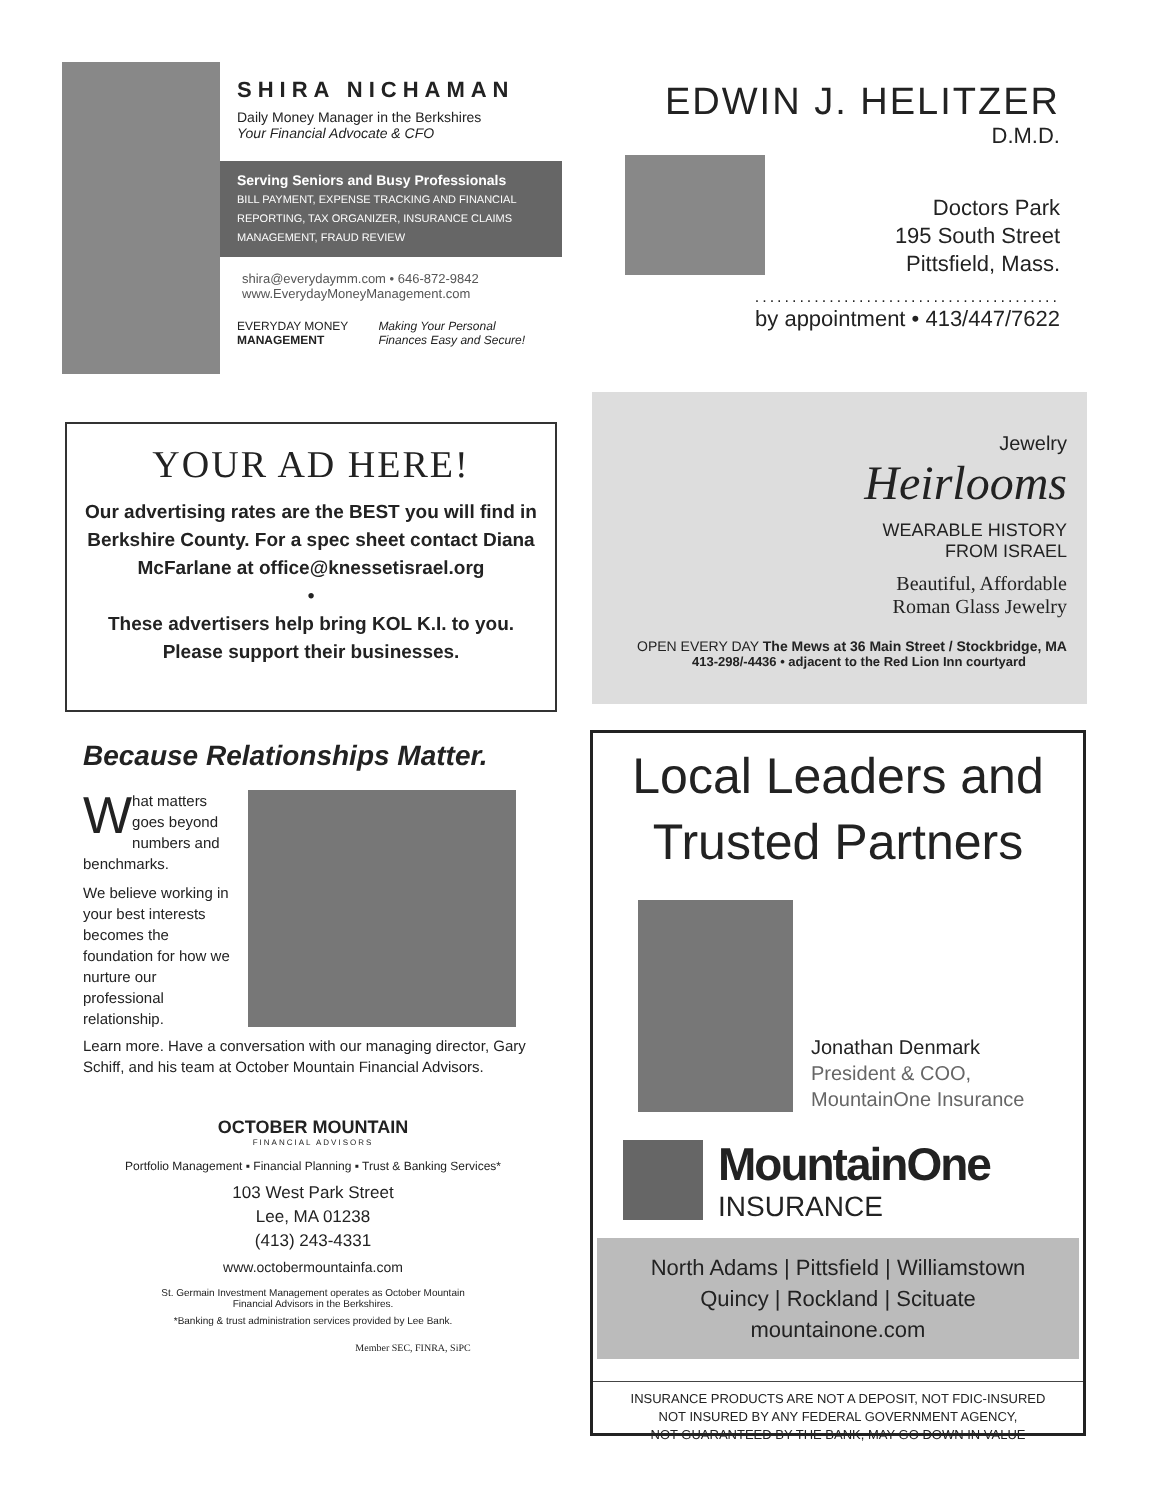SHIRA NICHAMAN
Daily Money Manager in the Berkshires
Your Financial Advocate & CFO
Serving Seniors and Busy Professionals
BILL PAYMENT, EXPENSE TRACKING AND FINANCIAL REPORTING, TAX ORGANIZER, INSURANCE CLAIMS MANAGEMENT, FRAUD REVIEW
shira@everydaymm.com • 646-872-9842
www.EverydayMoneyManagement.com
EVERYDAY MONEY
MANAGEMENT
Making Your Personal
Finances Easy and Secure!
EDWIN J. HELITZER
D.M.D.
Doctors Park
195 South Street
Pittsfield, Mass.
.........................................
by appointment • 413/447/7622
YOUR AD HERE!
Our advertising rates are the BEST you will find in Berkshire County. For a spec sheet contact Diana McFarlane at office@knessetisrael.org
•
These advertisers help bring KOL K.I. to you.
Please support their businesses.
Jewelry
Heirlooms
WEARABLE HISTORY
FROM ISRAEL
Beautiful, Affordable
Roman Glass Jewelry
OPEN EVERY DAY The Mews at 36 Main Street / Stockbridge, MA
413-298/-4436 • adjacent to the Red Lion Inn courtyard
Because Relationships Matter.
What matters goes beyond numbers and benchmarks.
We believe working in your best interests becomes the foundation for how we nurture our professional relationship.
Learn more. Have a conversation with our managing director, Gary Schiff, and his team at October Mountain Financial Advisors.
OCTOBER MOUNTAIN
FINANCIAL ADVISORS
Portfolio Management ▪ Financial Planning ▪ Trust & Banking Services*
103 West Park Street
Lee, MA 01238
(413) 243-4331
www.octobermountainfa.com
St. Germain Investment Management operates as October Mountain
Financial Advisors in the Berkshires.
*Banking & trust administration services provided by Lee Bank.
Member SEC, FINRA, SiPC
Local Leaders and
Trusted Partners
Jonathan Denmark
President & COO,
MountainOne Insurance
MountainOne
INSURANCE
North Adams | Pittsfield | Williamstown
Quincy | Rockland | Scituate
mountainone.com
INSURANCE PRODUCTS ARE NOT A DEPOSIT, NOT FDIC-INSURED
NOT INSURED BY ANY FEDERAL GOVERNMENT AGENCY,
NOT GUARANTEED BY THE BANK, MAY GO DOWN IN VALUE